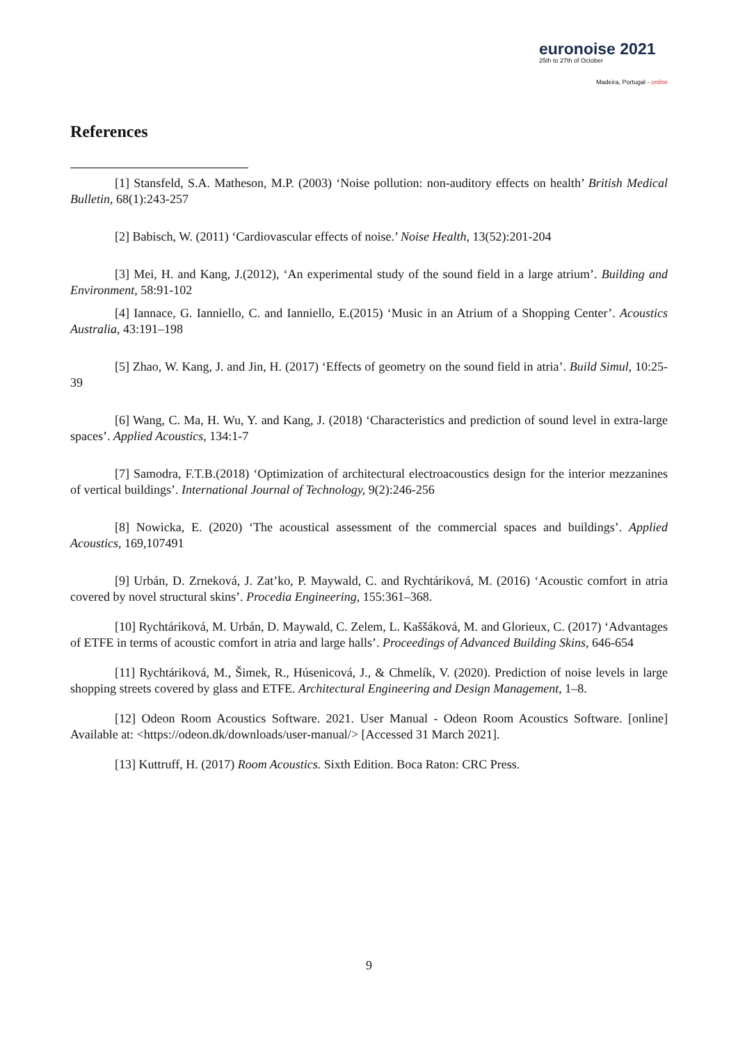euronoise 2021
25th to 27th of October
Madeira, Portugal - online
References
[1] Stansfeld, S.A. Matheson, M.P. (2003) ‘Noise pollution: non-auditory effects on health’ British Medical Bulletin, 68(1):243-257
[2] Babisch, W. (2011) ‘Cardiovascular effects of noise.’ Noise Health, 13(52):201-204
[3] Mei, H. and Kang, J.(2012), ‘An experimental study of the sound field in a large atrium’. Building and Environment, 58:91-102
[4] Iannace, G. Ianniello, C. and Ianniello, E.(2015) ‘Music in an Atrium of a Shopping Center’. Acoustics Australia, 43:191–198
[5] Zhao, W. Kang, J. and Jin, H. (2017) ‘Effects of geometry on the sound field in atria’. Build Simul, 10:25-39
[6] Wang, C. Ma, H. Wu, Y. and Kang, J. (2018) ‘Characteristics and prediction of sound level in extra-large spaces’. Applied Acoustics, 134:1-7
[7] Samodra, F.T.B.(2018) ‘Optimization of architectural electroacoustics design for the interior mezzanines of vertical buildings’. International Journal of Technology, 9(2):246-256
[8] Nowicka, E. (2020) ‘The acoustical assessment of the commercial spaces and buildings’. Applied Acoustics, 169,107491
[9] Urbán, D. Zrneková, J. Zat’ko, P. Maywald, C. and Rychtáriková, M. (2016) ‘Acoustic comfort in atria covered by novel structural skins’. Procedia Engineering, 155:361–368.
[10] Rychtáriková, M. Urbán, D. Maywald, C. Zelem, L. Kaššáková, M. and Glorieux, C. (2017) ‘Advantages of ETFE in terms of acoustic comfort in atria and large halls’. Proceedings of Advanced Building Skins, 646-654
[11] Rychtáriková, M., Šimek, R., Húsenicová, J., & Chmelík, V. (2020). Prediction of noise levels in large shopping streets covered by glass and ETFE. Architectural Engineering and Design Management, 1–8.
[12] Odeon Room Acoustics Software. 2021. User Manual - Odeon Room Acoustics Software. [online] Available at: <https://odeon.dk/downloads/user-manual/> [Accessed 31 March 2021].
[13] Kuttruff, H. (2017) Room Acoustics. Sixth Edition. Boca Raton: CRC Press.
9